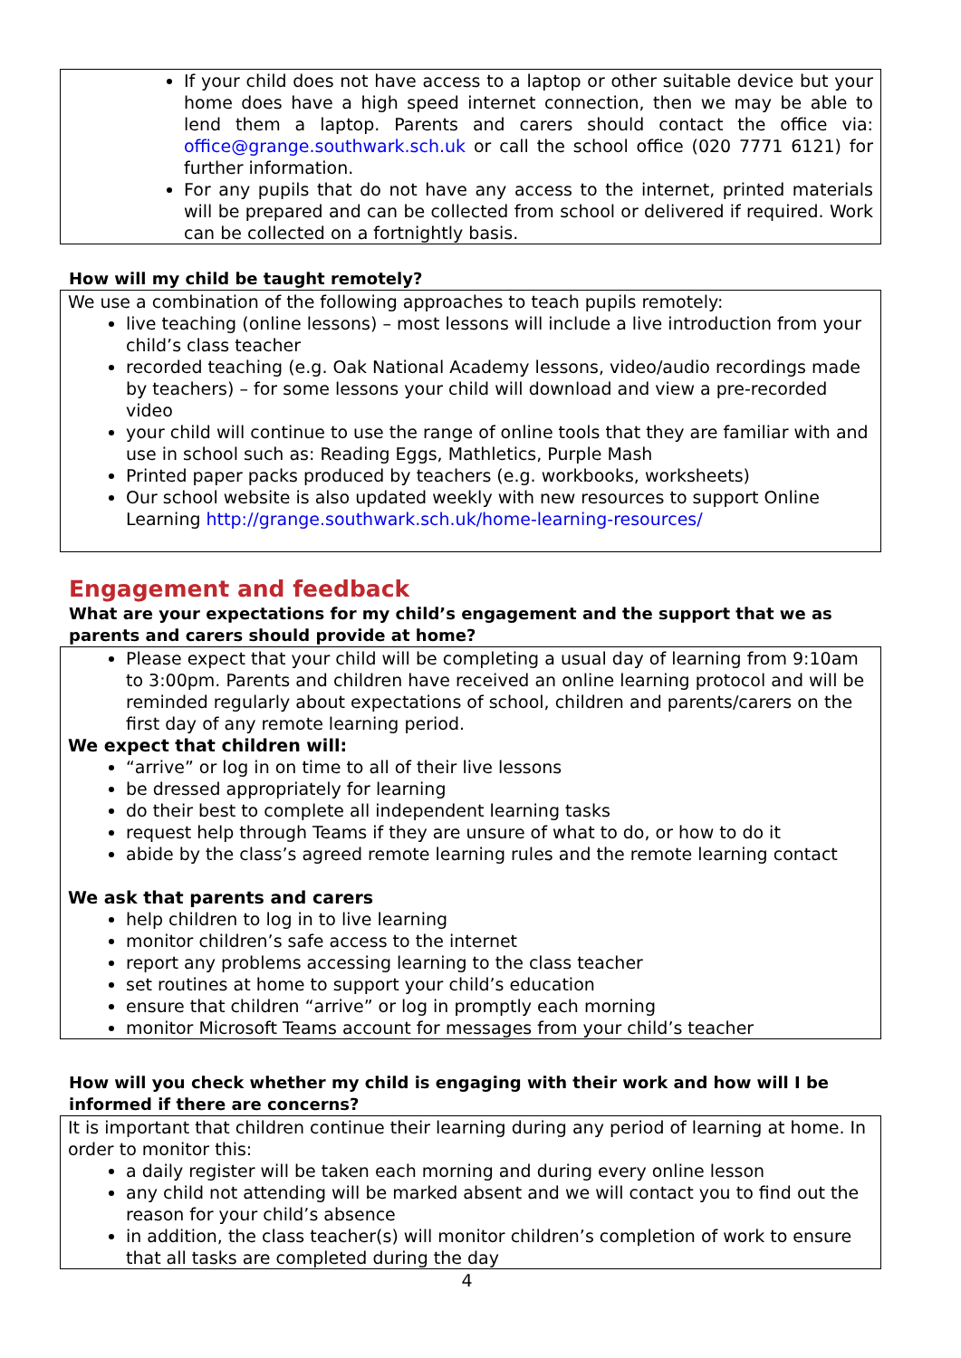If your child does not have access to a laptop or other suitable device but your home does have a high speed internet connection, then we may be able to lend them a laptop. Parents and carers should contact the office via: office@grange.southwark.sch.uk or call the school office (020 7771 6121) for further information.
For any pupils that do not have any access to the internet, printed materials will be prepared and can be collected from school or delivered if required. Work can be collected on a fortnightly basis.
How will my child be taught remotely?
We use a combination of the following approaches to teach pupils remotely:
live teaching (online lessons) – most lessons will include a live introduction from your child’s class teacher
recorded teaching (e.g. Oak National Academy lessons, video/audio recordings made by teachers) – for some lessons your child will download and view a pre-recorded video
your child will continue to use the range of online tools that they are familiar with and use in school such as: Reading Eggs, Mathletics, Purple Mash
Printed paper packs produced by teachers (e.g. workbooks, worksheets)
Our school website is also updated weekly with new resources to support Online Learning http://grange.southwark.sch.uk/home-learning-resources/
Engagement and feedback
What are your expectations for my child’s engagement and the support that we as parents and carers should provide at home?
Please expect that your child will be completing a usual day of learning from 9:10am to 3:00pm. Parents and children have received an online learning protocol and will be reminded regularly about expectations of school, children and parents/carers on the first day of any remote learning period.
We expect that children will:
“arrive” or log in on time to all of their live lessons
be dressed appropriately for learning
do their best to complete all independent learning tasks
request help through Teams if they are unsure of what to do, or how to do it
abide by the class’s agreed remote learning rules and the remote learning contact
We ask that parents and carers
help children to log in to live learning
monitor children’s safe access to the internet
report any problems accessing learning to the class teacher
set routines at home to support your child’s education
ensure that children “arrive” or log in promptly each morning
monitor Microsoft Teams account for messages from your child’s teacher
How will you check whether my child is engaging with their work and how will I be informed if there are concerns?
It is important that children continue their learning during any period of learning at home. In order to monitor this:
a daily register will be taken each morning and during every online lesson
any child not attending will be marked absent and we will contact you to find out the reason for your child’s absence
in addition, the class teacher(s) will monitor children’s completion of work to ensure that all tasks are completed during the day
4